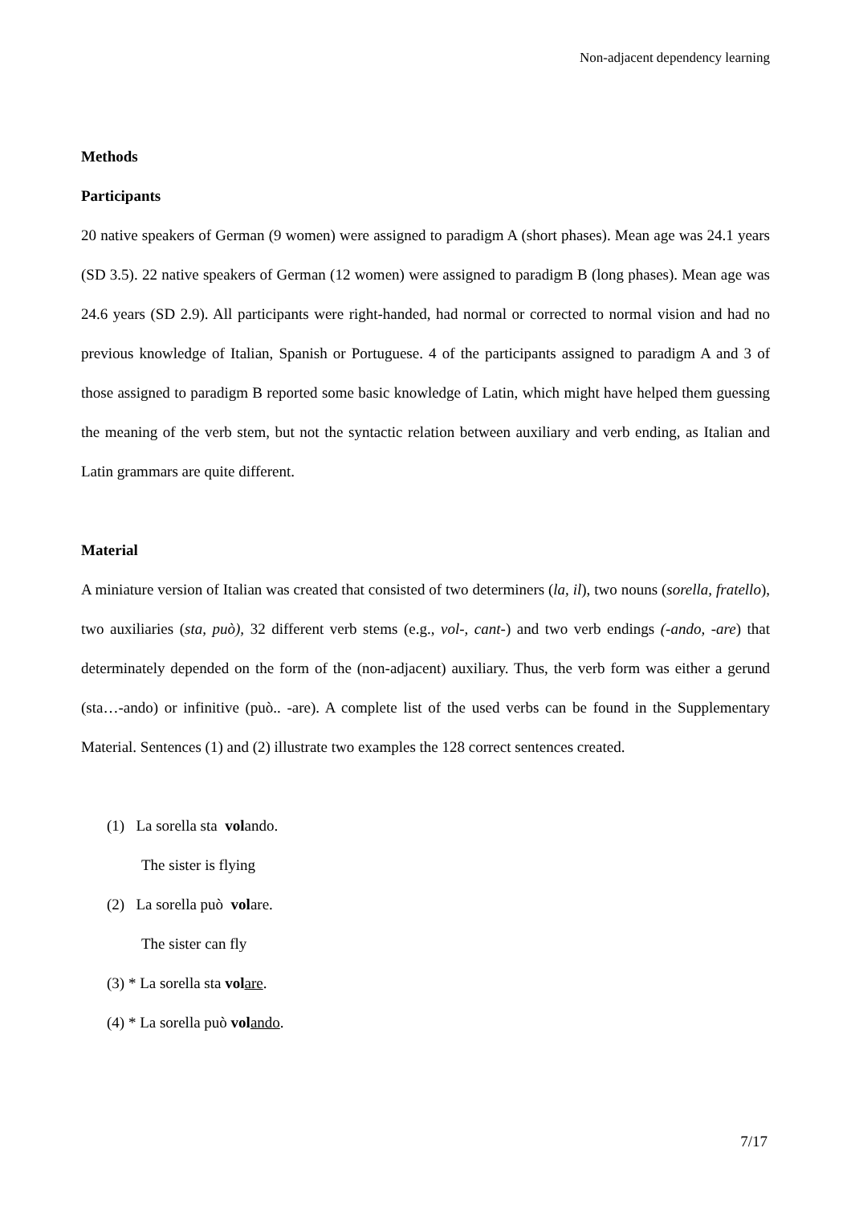Non-adjacent dependency learning
Methods
Participants
20 native speakers of German (9 women) were assigned to paradigm A (short phases). Mean age was 24.1 years (SD 3.5). 22 native speakers of German (12 women) were assigned to paradigm B (long phases). Mean age was 24.6 years (SD 2.9). All participants were right-handed, had normal or corrected to normal vision and had no previous knowledge of Italian, Spanish or Portuguese. 4 of the participants assigned to paradigm A and 3 of those assigned to paradigm B reported some basic knowledge of Latin, which might have helped them guessing the meaning of the verb stem, but not the syntactic relation between auxiliary and verb ending, as Italian and Latin grammars are quite different.
Material
A miniature version of Italian was created that consisted of two determiners (la, il), two nouns (sorella, fratello), two auxiliaries (sta, può), 32 different verb stems (e.g., vol-, cant-) and two verb endings (-ando, -are) that determinately depended on the form of the (non-adjacent) auxiliary. Thus, the verb form was either a gerund (sta…-ando) or infinitive (può.. -are). A complete list of the used verbs can be found in the Supplementary Material. Sentences (1) and (2) illustrate two examples the 128 correct sentences created.
(1) La sorella sta volando.
The sister is flying
(2) La sorella può volare.
The sister can fly
(3) * La sorella sta vol are.
(4) * La sorella può vol ando.
7/17